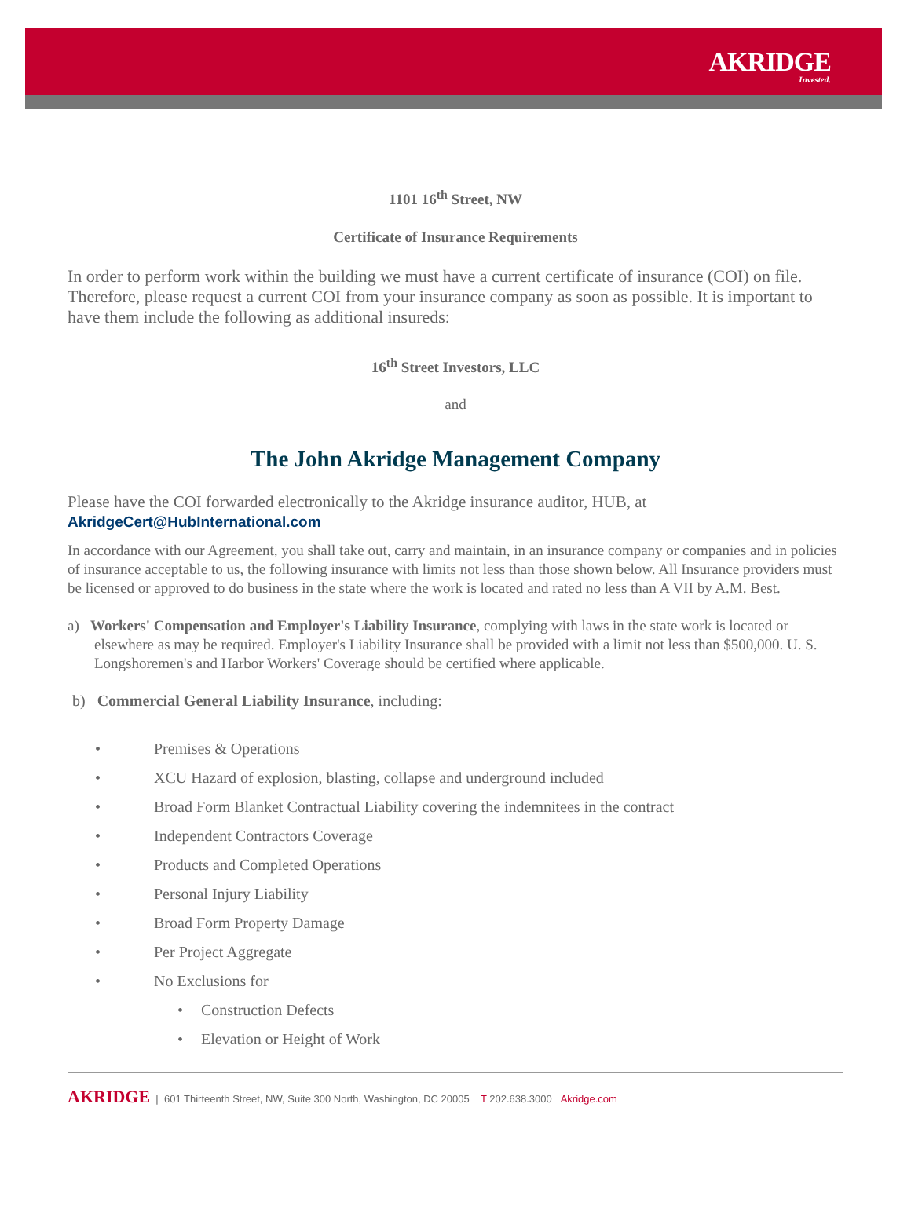AKRIDGE
Invested.
1101 16<sup>th</sup> Street, NW
Certificate of Insurance Requirements
In order to perform work within the building we must have a current certificate of insurance (COI) on file. Therefore, please request a current COI from your insurance company as soon as possible. It is important to have them include the following as additional insureds:
16<sup>th</sup> Street Investors, LLC
and
The John Akridge Management Company
Please have the COI forwarded electronically to the Akridge insurance auditor, HUB, at
AkridgeCert@HubInternational.com
In accordance with our Agreement, you shall take out, carry and maintain, in an insurance company or companies and in policies of insurance acceptable to us, the following insurance with limits not less than those shown below. All Insurance providers must be licensed or approved to do business in the state where the work is located and rated no less than A VII by A.M. Best.
a) Workers' Compensation and Employer's Liability Insurance, complying with laws in the state work is located or elsewhere as may be required. Employer's Liability Insurance shall be provided with a limit not less than $500,000. U. S. Longshoremen's and Harbor Workers' Coverage should be certified where applicable.
b) Commercial General Liability Insurance, including:
• Premises & Operations
• XCU Hazard of explosion, blasting, collapse and underground included
• Broad Form Blanket Contractual Liability covering the indemnitees in the contract
• Independent Contractors Coverage
• Products and Completed Operations
• Personal Injury Liability
• Broad Form Property Damage
• Per Project Aggregate
• No Exclusions for
• Construction Defects
• Elevation or Height of Work
AKRIDGE | 601 Thirteenth Street, NW, Suite 300 North, Washington, DC 20005 T 202.638.3000 Akridge.com